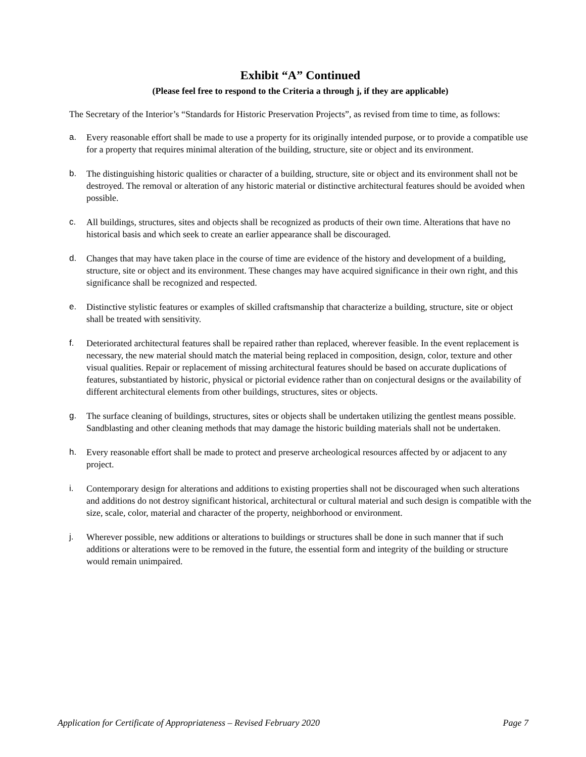Exhibit “A” Continued
(Please feel free to respond to the Criteria a through j, if they are applicable)
The Secretary of the Interior’s “Standards for Historic Preservation Projects”, as revised from time to time, as follows:
a. Every reasonable effort shall be made to use a property for its originally intended purpose, or to provide a compatible use for a property that requires minimal alteration of the building, structure, site or object and its environment.
b. The distinguishing historic qualities or character of a building, structure, site or object and its environment shall not be destroyed. The removal or alteration of any historic material or distinctive architectural features should be avoided when possible.
c. All buildings, structures, sites and objects shall be recognized as products of their own time. Alterations that have no historical basis and which seek to create an earlier appearance shall be discouraged.
d. Changes that may have taken place in the course of time are evidence of the history and development of a building, structure, site or object and its environment. These changes may have acquired significance in their own right, and this significance shall be recognized and respected.
e. Distinctive stylistic features or examples of skilled craftsmanship that characterize a building, structure, site or object shall be treated with sensitivity.
f. Deteriorated architectural features shall be repaired rather than replaced, wherever feasible. In the event replacement is necessary, the new material should match the material being replaced in composition, design, color, texture and other visual qualities. Repair or replacement of missing architectural features should be based on accurate duplications of features, substantiated by historic, physical or pictorial evidence rather than on conjectural designs or the availability of different architectural elements from other buildings, structures, sites or objects.
g. The surface cleaning of buildings, structures, sites or objects shall be undertaken utilizing the gentlest means possible. Sandblasting and other cleaning methods that may damage the historic building materials shall not be undertaken.
h. Every reasonable effort shall be made to protect and preserve archeological resources affected by or adjacent to any project.
i. Contemporary design for alterations and additions to existing properties shall not be discouraged when such alterations and additions do not destroy significant historical, architectural or cultural material and such design is compatible with the size, scale, color, material and character of the property, neighborhood or environment.
j. Wherever possible, new additions or alterations to buildings or structures shall be done in such manner that if such additions or alterations were to be removed in the future, the essential form and integrity of the building or structure would remain unimpaired.
Application for Certificate of Appropriateness – Revised February 2020 Page 7